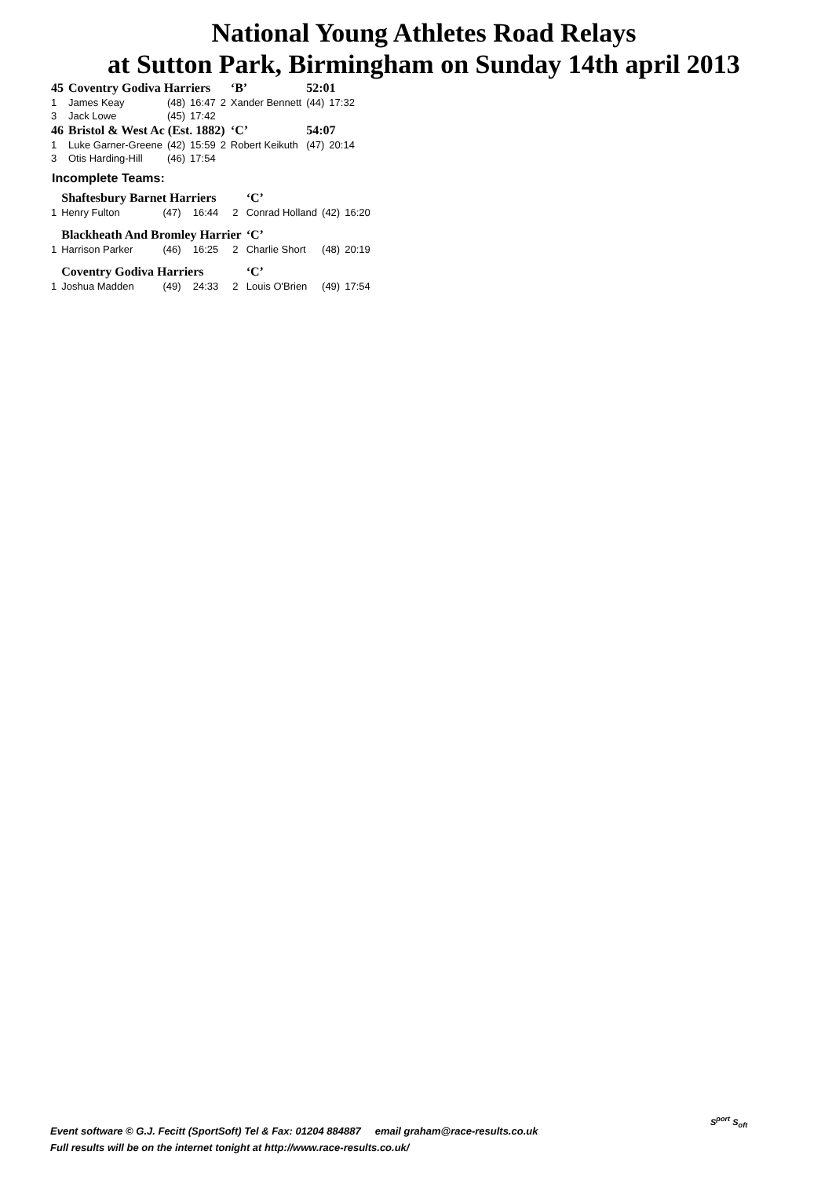National Young Athletes Road Relays
at Sutton Park, Birmingham on Sunday 14th april 2013
| 45 | Coventry Godiva Harriers | | | | ‘B’ | 52:01 | |
| 1 | James Keay | (48) | 16:47 | 2 | Xander Bennett | (44) | 17:32 |
| 3 | Jack Lowe | (45) | 17:42 | | | | |
| 46 | Bristol & West Ac (Est. 1882) | | | | ‘C’ | 54:07 | |
| 1 | Luke Garner-Greene | (42) | 15:59 | 2 | Robert Keikuth | (47) | 20:14 |
| 3 | Otis Harding-Hill | (46) | 17:54 | | | | |
Incomplete Teams:
| | Shaftesbury Barnet Harriers | | | | ‘C’ | | |
| 1 | Henry Fulton | (47) | 16:44 | 2 | Conrad Holland | (42) | 16:20 |
| | Blackheath And Bromley Harrier | | | | ‘C’ | | |
| 1 | Harrison Parker | (46) | 16:25 | 2 | Charlie Short | (48) | 20:19 |
| | Coventry Godiva Harriers | | | | ‘C’ | | |
| 1 | Joshua Madden | (49) | 24:33 | 2 | Louis O'Brien | (49) | 17:54 |
Event software © G.J. Fecitt (SportSoft) Tel & Fax: 01204 884887 email graham@race-results.co.uk
Full results will be on the internet tonight at http://www.race-results.co.uk/
S<sup>port</sup> S<sub>oft</sub>